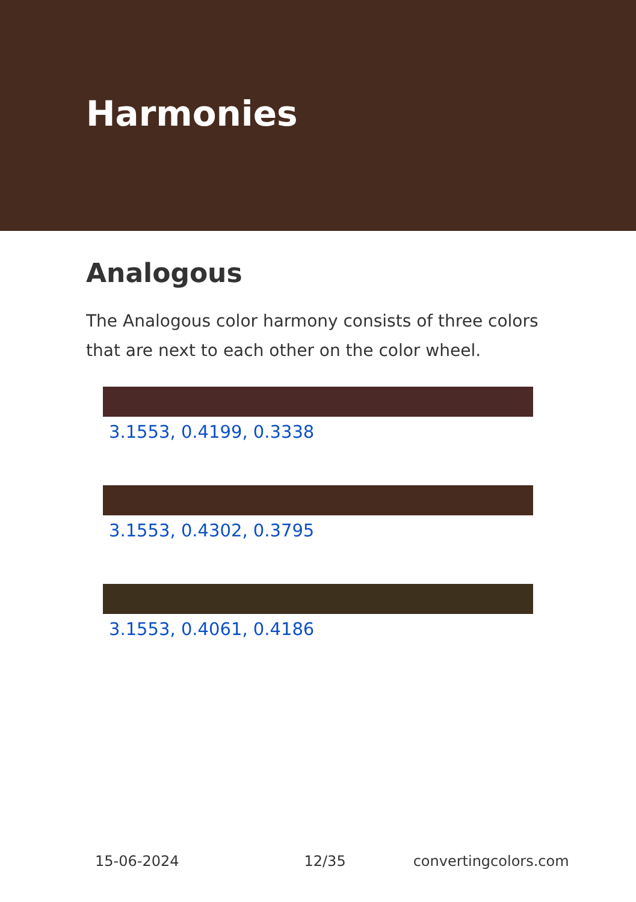Harmonies
Analogous
The Analogous color harmony consists of three colors that are next to each other on the color wheel.
3.1553, 0.4199, 0.3338
3.1553, 0.4302, 0.3795
3.1553, 0.4061, 0.4186
15-06-2024 12/35 convertingcolors.com